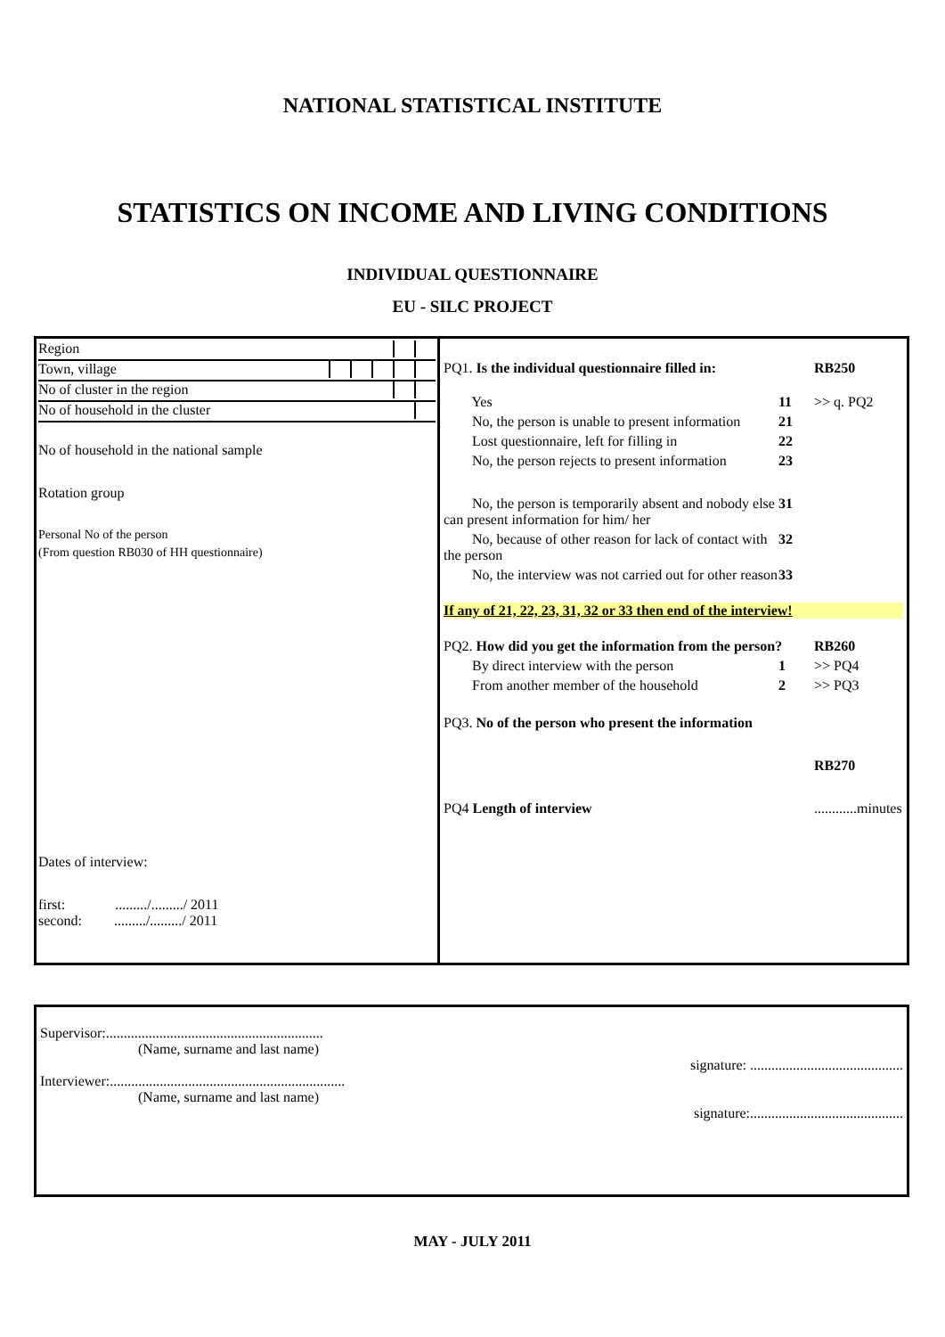NATIONAL STATISTICAL INSTITUTE
STATISTICS ON INCOME AND LIVING CONDITIONS
INDIVIDUAL QUESTIONNAIRE
EU - SILC PROJECT
Region
Town, village
No of cluster in the region
No of household in the cluster
No of household in the national sample
Rotation group
Personal No of the person
(From question RB030 of HH questionnaire)
Dates of interview:
first: ........./........./ 2011
second: ........./........./ 2011
PQ1. Is the individual questionnaire filled in: RB250
Yes 11 >> q. PQ2
No, the person is unable to present information 21
Lost questionnaire, left for filling in 22
No, the person rejects to present information 23
No, the person is temporarily absent and nobody else can present information for him/ her 31
No, because of other reason for lack of contact with the person 32
No, the interview was not carried out for other reason 33
If any of 21, 22, 23, 31, 32 or 33 then end of the interview!
PQ2. How did you get the information from the person? RB260
By direct interview with the person 1 >> PQ4
From another member of the household 2 >> PQ3
PQ3. No of the person who present the information
RB270
PQ4 Length of interview............minutes
Supervisor:.............................................................
(Name, surname and last name)
signature: ...........................................
Interviewer:..................................................................
(Name, surname and last name)
signature:...........................................
MAY - JULY 2011